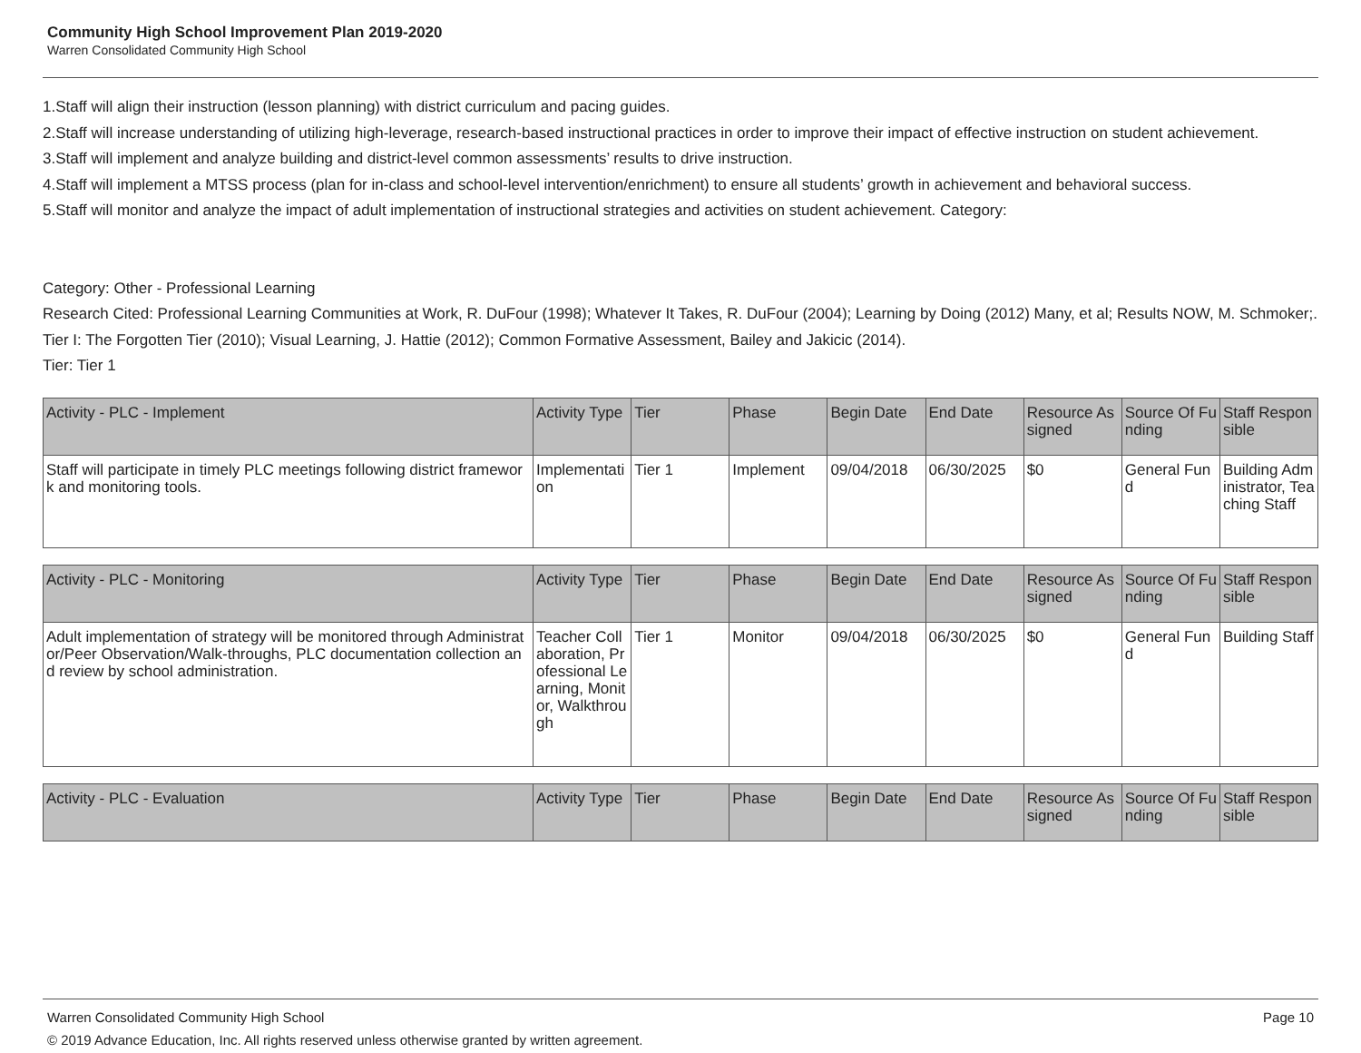Community High School Improvement Plan 2019-2020
Warren Consolidated Community High School
1.Staff will align their instruction (lesson planning) with district curriculum and pacing guides.
2.Staff will increase understanding of utilizing high-leverage, research-based instructional practices in order to improve their impact of effective instruction on student achievement.
3.Staff will implement and analyze building and district-level common assessments’ results to drive instruction.
4.Staff will implement a MTSS process (plan for in-class and school-level intervention/enrichment) to ensure all students’ growth in achievement and behavioral success.
5.Staff will monitor and analyze the impact of adult implementation of instructional strategies and activities on student achievement. Category:
Category: Other - Professional Learning
Research Cited: Professional Learning Communities at Work, R. DuFour (1998); Whatever It Takes, R. DuFour (2004); Learning by Doing (2012) Many, et al; Results NOW, M. Schmoker;. Tier I: The Forgotten Tier (2010); Visual Learning, J. Hattie (2012); Common Formative Assessment, Bailey and Jakicic (2014).
Tier: Tier 1
| Activity - PLC - Implement | Activity Type | Tier | Phase | Begin Date | End Date | Resource Assigned | Source Of Funding | Staff Responsible |
| --- | --- | --- | --- | --- | --- | --- | --- | --- |
| Staff will participate in timely PLC meetings following district framework and monitoring tools. | Implementation | Tier 1 | Implement | 09/04/2018 | 06/30/2025 | $0 | General Fund | Building Administrator, Teaching Staff |
| Activity - PLC - Monitoring | Activity Type | Tier | Phase | Begin Date | End Date | Resource Assigned | Source Of Funding | Staff Responsible |
| --- | --- | --- | --- | --- | --- | --- | --- | --- |
| Adult implementation of strategy will be monitored through Administrator/Peer Observation/Walk-throughs, PLC documentation collection and review by school administration. | Teacher Collaboration, Professional Learning, Monitor, Walkthrough | Tier 1 | Monitor | 09/04/2018 | 06/30/2025 | $0 | General Fund | Building Staff |
| Activity - PLC - Evaluation | Activity Type | Tier | Phase | Begin Date | End Date | Resource Assigned | Source Of Funding | Staff Responsible |
| --- | --- | --- | --- | --- | --- | --- | --- | --- |
Warren Consolidated Community High School Page 10
© 2019 Advance Education, Inc. All rights reserved unless otherwise granted by written agreement.